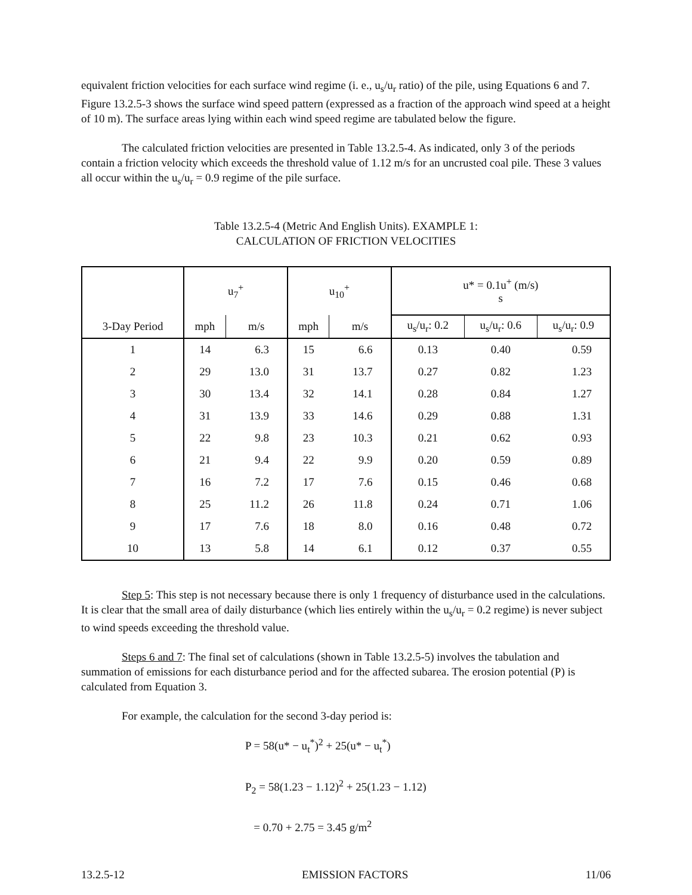equivalent friction velocities for each surface wind regime (i. e., u<sub>s</sub>/u<sub>r</sub> ratio) of the pile, using Equations 6 and 7. Figure 13.2.5-3 shows the surface wind speed pattern (expressed as a fraction of the approach wind speed at a height of 10 m). The surface areas lying within each wind speed regime are tabulated below the figure.
The calculated friction velocities are presented in Table 13.2.5-4. As indicated, only 3 of the periods contain a friction velocity which exceeds the threshold value of 1.12 m/s for an uncrusted coal pile. These 3 values all occur within the u<sub>s</sub>/u<sub>r</sub> = 0.9 regime of the pile surface.
Table 13.2.5-4 (Metric And English Units). EXAMPLE 1:
CALCULATION OF FRICTION VELOCITIES
| | u<sub>7</sub><sup>+</sup> | | u<sub>10</sub><sup>+</sup> | | u* = 0.1u<sup>+</sup> (m/s) s | | |
| --- | --- | --- | --- | --- | --- | --- | --- |
| 3-Day Period | mph | m/s | mph | m/s | u<sub>s</sub>/u<sub>r</sub>: 0.2 | u<sub>s</sub>/u<sub>r</sub>: 0.6 | u<sub>s</sub>/u<sub>r</sub>: 0.9 |
| 1 | 14 | 6.3 | 15 | 6.6 | 0.13 | 0.40 | 0.59 |
| 2 | 29 | 13.0 | 31 | 13.7 | 0.27 | 0.82 | 1.23 |
| 3 | 30 | 13.4 | 32 | 14.1 | 0.28 | 0.84 | 1.27 |
| 4 | 31 | 13.9 | 33 | 14.6 | 0.29 | 0.88 | 1.31 |
| 5 | 22 | 9.8 | 23 | 10.3 | 0.21 | 0.62 | 0.93 |
| 6 | 21 | 9.4 | 22 | 9.9 | 0.20 | 0.59 | 0.89 |
| 7 | 16 | 7.2 | 17 | 7.6 | 0.15 | 0.46 | 0.68 |
| 8 | 25 | 11.2 | 26 | 11.8 | 0.24 | 0.71 | 1.06 |
| 9 | 17 | 7.6 | 18 | 8.0 | 0.16 | 0.48 | 0.72 |
| 10 | 13 | 5.8 | 14 | 6.1 | 0.12 | 0.37 | 0.55 |
Step 5: This step is not necessary because there is only 1 frequency of disturbance used in the calculations. It is clear that the small area of daily disturbance (which lies entirely within the u<sub>s</sub>/u<sub>r</sub> = 0.2 regime) is never subject to wind speeds exceeding the threshold value.
Steps 6 and 7: The final set of calculations (shown in Table 13.2.5-5) involves the tabulation and summation of emissions for each disturbance period and for the affected subarea. The erosion potential (P) is calculated from Equation 3.
For example, the calculation for the second 3-day period is:
P = 58(u* − u<sub>t</sub><sup>*</sup>)<sup>2</sup> + 25(u* − u<sub>t</sub><sup>*</sup>)
P<sub>2</sub> = 58(1.23 − 1.12)<sup>2</sup> + 25(1.23 − 1.12)
= 0.70 + 2.75 = 3.45 g/m<sup>2</sup>
13.2.5-12 EMISSION FACTORS 11/06